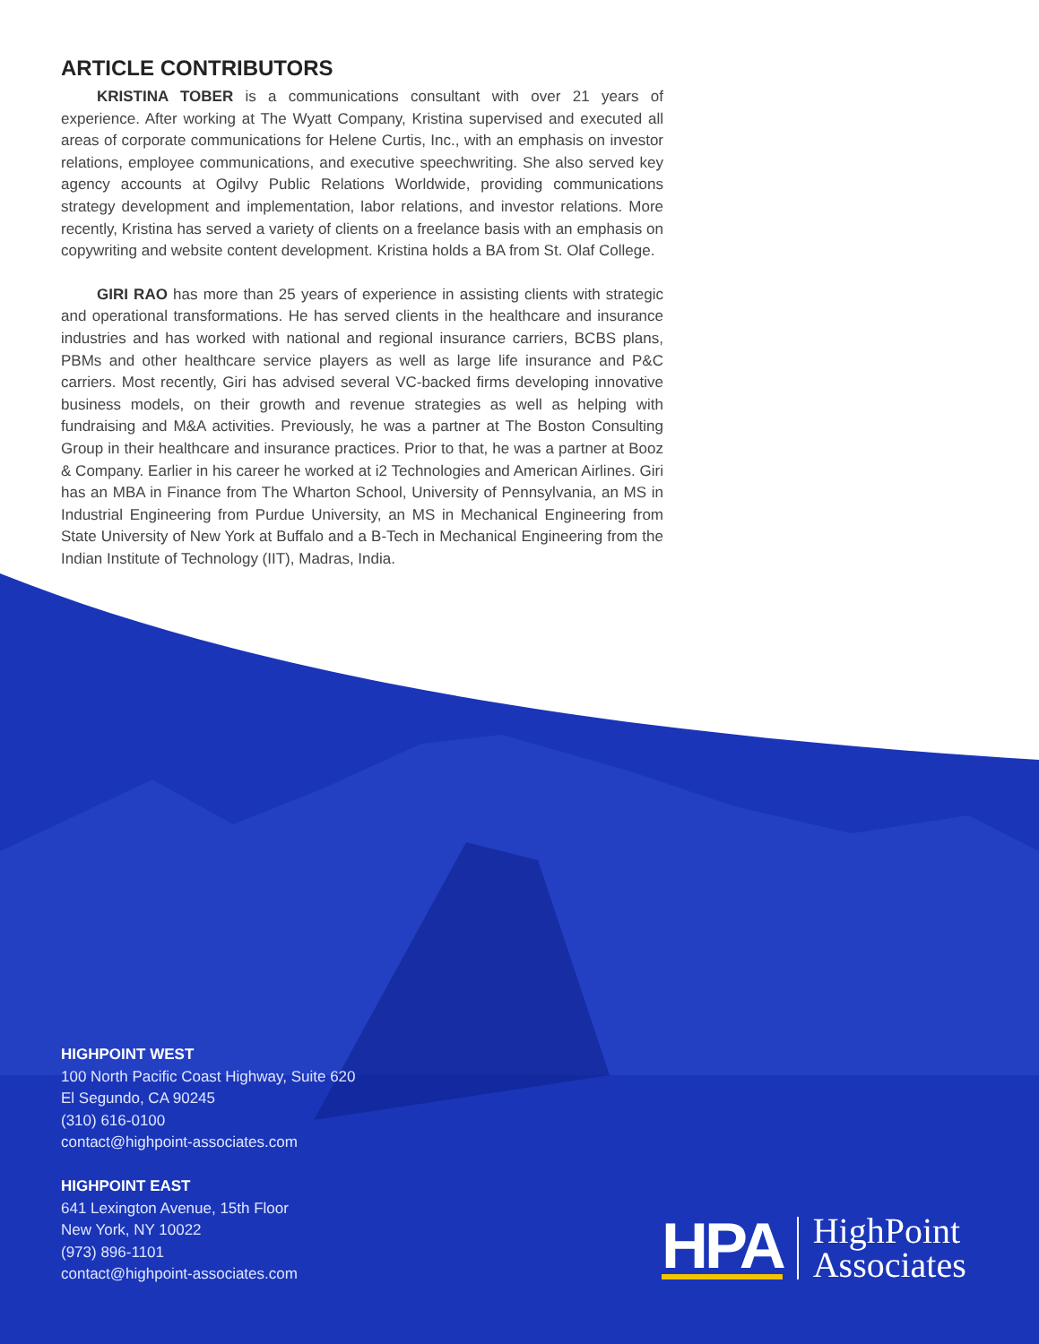ARTICLE CONTRIBUTORS
KRISTINA TOBER is a communications consultant with over 21 years of experience. After working at The Wyatt Company, Kristina supervised and executed all areas of corporate communications for Helene Curtis, Inc., with an emphasis on investor relations, employee communications, and executive speechwriting. She also served key agency accounts at Ogilvy Public Relations Worldwide, providing communications strategy development and implementation, labor relations, and investor relations. More recently, Kristina has served a variety of clients on a freelance basis with an emphasis on copywriting and website content development. Kristina holds a BA from St. Olaf College.
GIRI RAO has more than 25 years of experience in assisting clients with strategic and operational transformations. He has served clients in the healthcare and insurance industries and has worked with national and regional insurance carriers, BCBS plans, PBMs and other healthcare service players as well as large life insurance and P&C carriers. Most recently, Giri has advised several VC-backed firms developing innovative business models, on their growth and revenue strategies as well as helping with fundraising and M&A activities. Previously, he was a partner at The Boston Consulting Group in their healthcare and insurance practices. Prior to that, he was a partner at Booz & Company. Earlier in his career he worked at i2 Technologies and American Airlines. Giri has an MBA in Finance from The Wharton School, University of Pennsylvania, an MS in Industrial Engineering from Purdue University, an MS in Mechanical Engineering from State University of New York at Buffalo and a B-Tech in Mechanical Engineering from the Indian Institute of Technology (IIT), Madras, India.
HIGHPOINT WEST
100 North Pacific Coast Highway, Suite 620
El Segundo, CA 90245
(310) 616-0100
contact@highpoint-associates.com
HIGHPOINT EAST
641 Lexington Avenue, 15th Floor
New York, NY 10022
(973) 896-1101
contact@highpoint-associates.com
HPA HighPoint
Associates